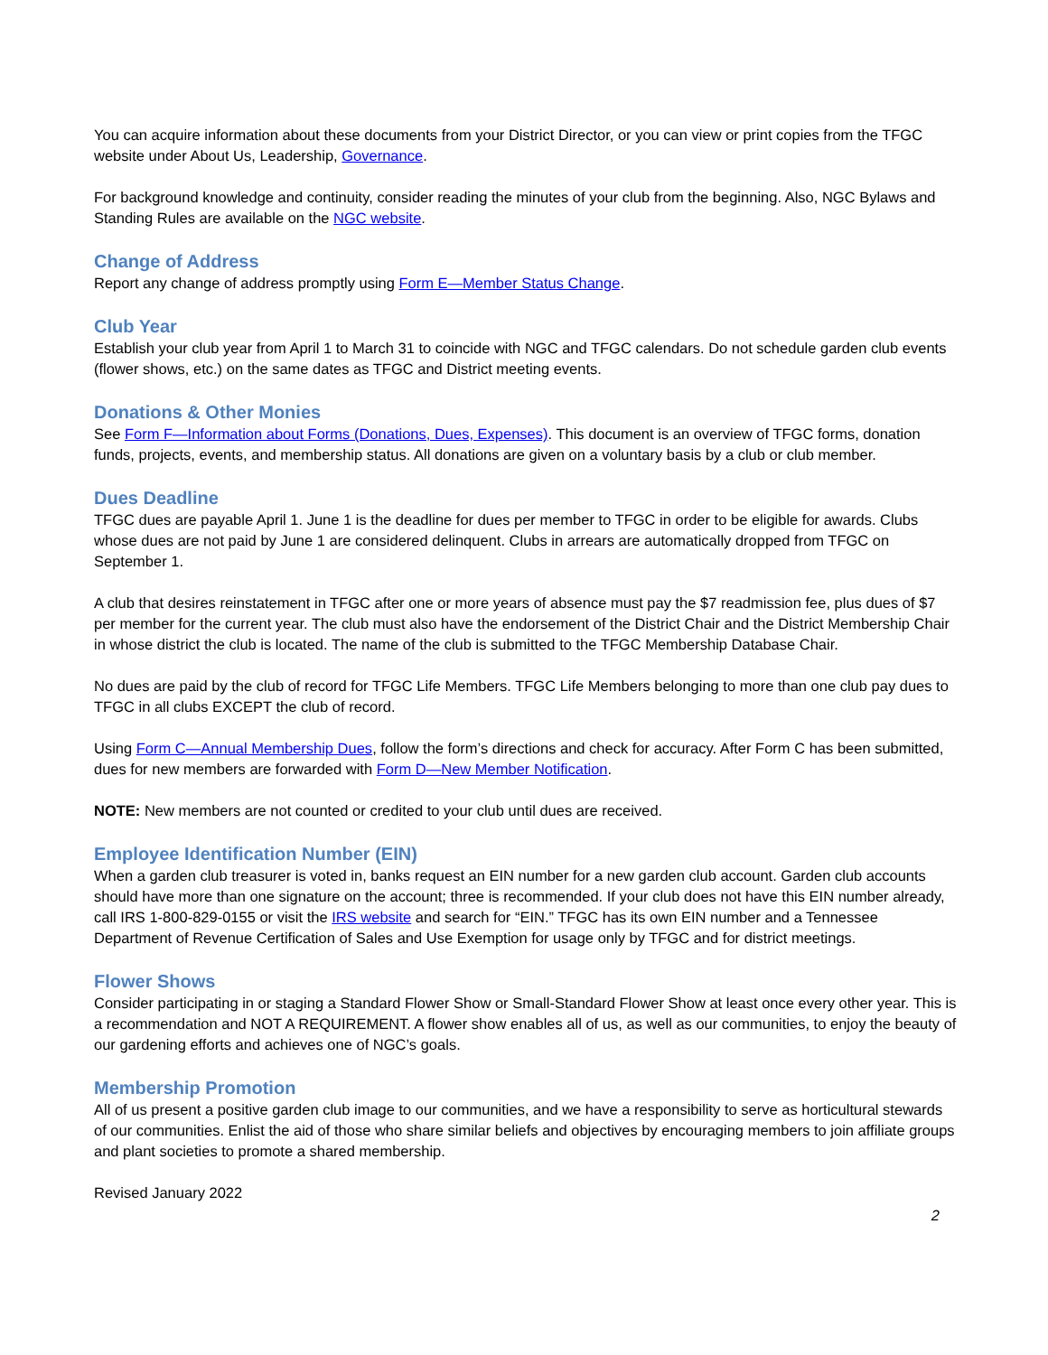You can acquire information about these documents from your District Director, or you can view or print copies from the TFGC website under About Us, Leadership, Governance.
For background knowledge and continuity, consider reading the minutes of your club from the beginning. Also, NGC Bylaws and Standing Rules are available on the NGC website.
Change of Address
Report any change of address promptly using Form E—Member Status Change.
Club Year
Establish your club year from April 1 to March 31 to coincide with NGC and TFGC calendars. Do not schedule garden club events (flower shows, etc.) on the same dates as TFGC and District meeting events.
Donations & Other Monies
See Form F—Information about Forms (Donations, Dues, Expenses). This document is an overview of TFGC forms, donation funds, projects, events, and membership status. All donations are given on a voluntary basis by a club or club member.
Dues Deadline
TFGC dues are payable April 1. June 1 is the deadline for dues per member to TFGC in order to be eligible for awards. Clubs whose dues are not paid by June 1 are considered delinquent. Clubs in arrears are automatically dropped from TFGC on September 1.
A club that desires reinstatement in TFGC after one or more years of absence must pay the $7 readmission fee, plus dues of $7 per member for the current year. The club must also have the endorsement of the District Chair and the District Membership Chair in whose district the club is located. The name of the club is submitted to the TFGC Membership Database Chair.
No dues are paid by the club of record for TFGC Life Members. TFGC Life Members belonging to more than one club pay dues to TFGC in all clubs EXCEPT the club of record.
Using Form C—Annual Membership Dues, follow the form’s directions and check for accuracy. After Form C has been submitted, dues for new members are forwarded with Form D—New Member Notification.
NOTE: New members are not counted or credited to your club until dues are received.
Employee Identification Number (EIN)
When a garden club treasurer is voted in, banks request an EIN number for a new garden club account. Garden club accounts should have more than one signature on the account; three is recommended. If your club does not have this EIN number already, call IRS 1-800-829-0155 or visit the IRS website and search for “EIN.” TFGC has its own EIN number and a Tennessee Department of Revenue Certification of Sales and Use Exemption for usage only by TFGC and for district meetings.
Flower Shows
Consider participating in or staging a Standard Flower Show or Small-Standard Flower Show at least once every other year. This is a recommendation and NOT A REQUIREMENT. A flower show enables all of us, as well as our communities, to enjoy the beauty of our gardening efforts and achieves one of NGC’s goals.
Membership Promotion
All of us present a positive garden club image to our communities, and we have a responsibility to serve as horticultural stewards of our communities. Enlist the aid of those who share similar beliefs and objectives by encouraging members to join affiliate groups and plant societies to promote a shared membership.
Revised January 2022
2